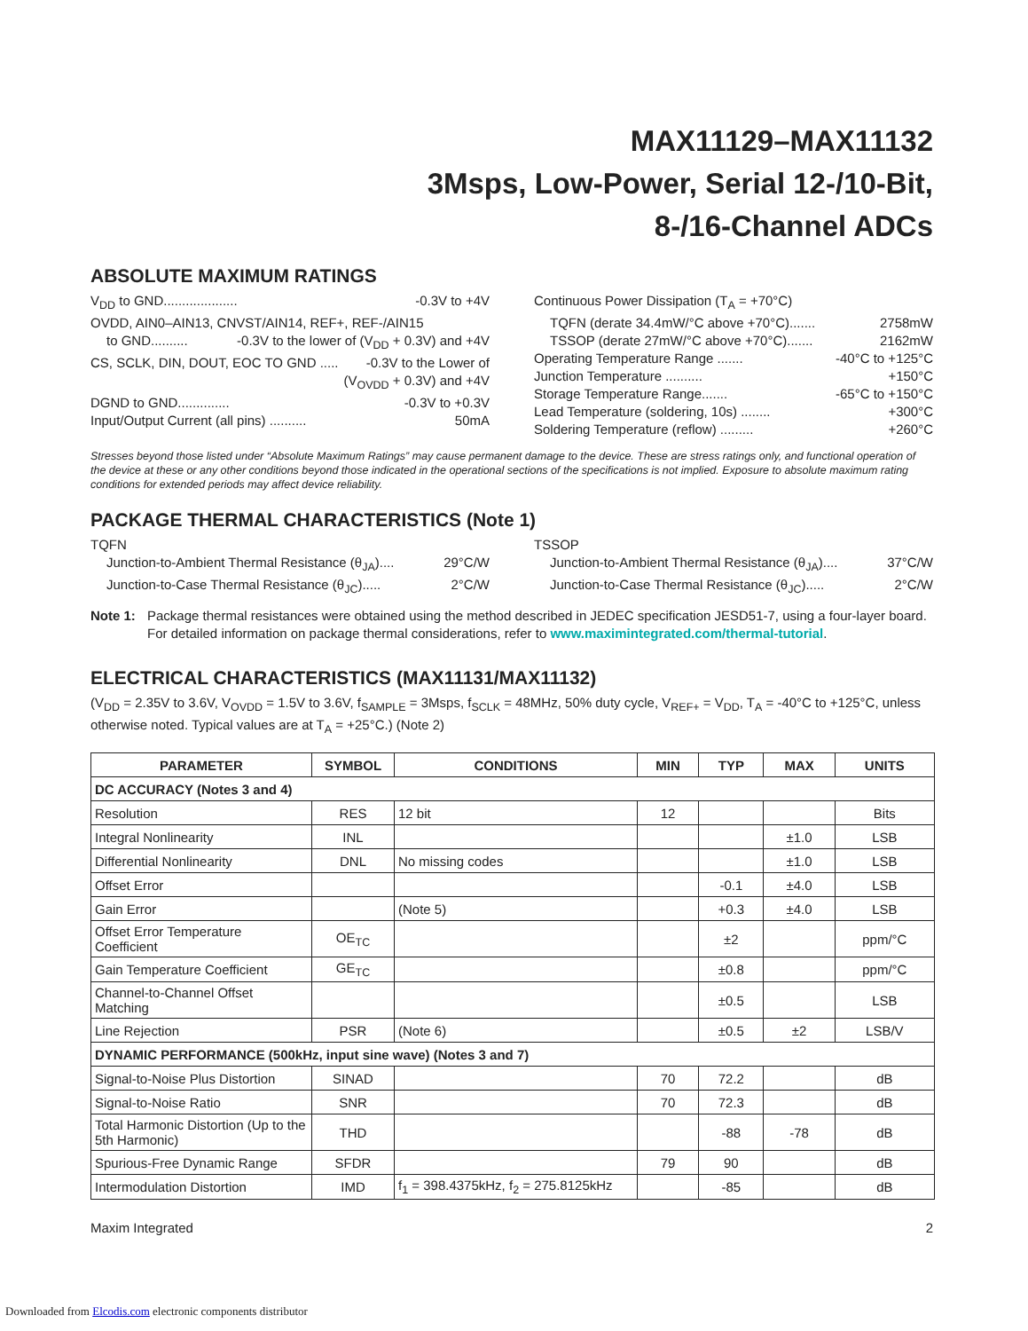MAX11129–MAX11132
3Msps, Low-Power, Serial 12-/10-Bit,
8-/16-Channel ADCs
ABSOLUTE MAXIMUM RATINGS
V<sub>DD</sub> to GND.................... -0.3V to +4V
OVDD, AIN0–AIN13, CNVST/AIN14, REF+, REF-/AIN15
to GND.......... -0.3V to the lower of (V<sub>DD</sub> + 0.3V) and +4V
CS, SCLK, DIN, DOUT, EOC TO GND ..... -0.3V to the Lower of
(V<sub>OVDD</sub> + 0.3V) and +4V
DGND to GND.............. -0.3V to +0.3V
Input/Output Current (all pins) .......... 50mA
Continuous Power Dissipation (T<sub>A</sub> = +70°C)
TQFN (derate 34.4mW/°C above +70°C)....... 2758mW
TSSOP (derate 27mW/°C above +70°C)....... 2162mW
Operating Temperature Range ....... -40°C to +125°C
Junction Temperature .......... +150°C
Storage Temperature Range....... -65°C to +150°C
Lead Temperature (soldering, 10s) ........ +300°C
Soldering Temperature (reflow) ......... +260°C
Stresses beyond those listed under “Absolute Maximum Ratings” may cause permanent damage to the device. These are stress ratings only, and functional operation of the device at these or any other conditions beyond those indicated in the operational sections of the specifications is not implied. Exposure to absolute maximum rating conditions for extended periods may affect device reliability.
PACKAGE THERMAL CHARACTERISTICS (Note 1)
TQFN
Junction-to-Ambient Thermal Resistance (θ<sub>JA</sub>).... 29°C/W
Junction-to-Case Thermal Resistance (θ<sub>JC</sub>)..... 2°C/W
TSSOP
Junction-to-Ambient Thermal Resistance (θ<sub>JA</sub>).... 37°C/W
Junction-to-Case Thermal Resistance (θ<sub>JC</sub>)..... 2°C/W
Note 1: Package thermal resistances were obtained using the method described in JEDEC specification JESD51-7, using a four-layer board. For detailed information on package thermal considerations, refer to www.maximintegrated.com/thermal-tutorial.
ELECTRICAL CHARACTERISTICS (MAX11131/MAX11132)
(V<sub>DD</sub> = 2.35V to 3.6V, V<sub>OVDD</sub> = 1.5V to 3.6V, f<sub>SAMPLE</sub> = 3Msps, f<sub>SCLK</sub> = 48MHz, 50% duty cycle, V<sub>REF+</sub> = V<sub>DD</sub>, T<sub>A</sub> = -40°C to +125°C, unless otherwise noted. Typical values are at T<sub>A</sub> = +25°C.) (Note 2)
| PARAMETER | SYMBOL | CONDITIONS | MIN | TYP | MAX | UNITS |
| --- | --- | --- | --- | --- | --- | --- |
| DC ACCURACY (Notes 3 and 4) | | | | | | |
| Resolution | RES | 12 bit | 12 | | | Bits |
| Integral Nonlinearity | INL | | | | ±1.0 | LSB |
| Differential Nonlinearity | DNL | No missing codes | | | ±1.0 | LSB |
| Offset Error | | | | -0.1 | ±4.0 | LSB |
| Gain Error | | (Note 5) | | +0.3 | ±4.0 | LSB |
| Offset Error Temperature Coefficient | OE<sub>TC</sub> | | | ±2 | | ppm/°C |
| Gain Temperature Coefficient | GE<sub>TC</sub> | | | ±0.8 | | ppm/°C |
| Channel-to-Channel Offset Matching | | | | ±0.5 | | LSB |
| Line Rejection | PSR | (Note 6) | | ±0.5 | ±2 | LSB/V |
| DYNAMIC PERFORMANCE (500kHz, input sine wave) (Notes 3 and 7) | | | | | | |
| Signal-to-Noise Plus Distortion | SINAD | | 70 | 72.2 | | dB |
| Signal-to-Noise Ratio | SNR | | 70 | 72.3 | | dB |
| Total Harmonic Distortion (Up to the 5th Harmonic) | THD | | | -88 | -78 | dB |
| Spurious-Free Dynamic Range | SFDR | | 79 | 90 | | dB |
| Intermodulation Distortion | IMD | f<sub>1</sub> = 398.4375kHz, f<sub>2</sub> = 275.8125kHz | | -85 | | dB |
Maxim Integrated 2
Downloaded from Elcodis.com electronic components distributor